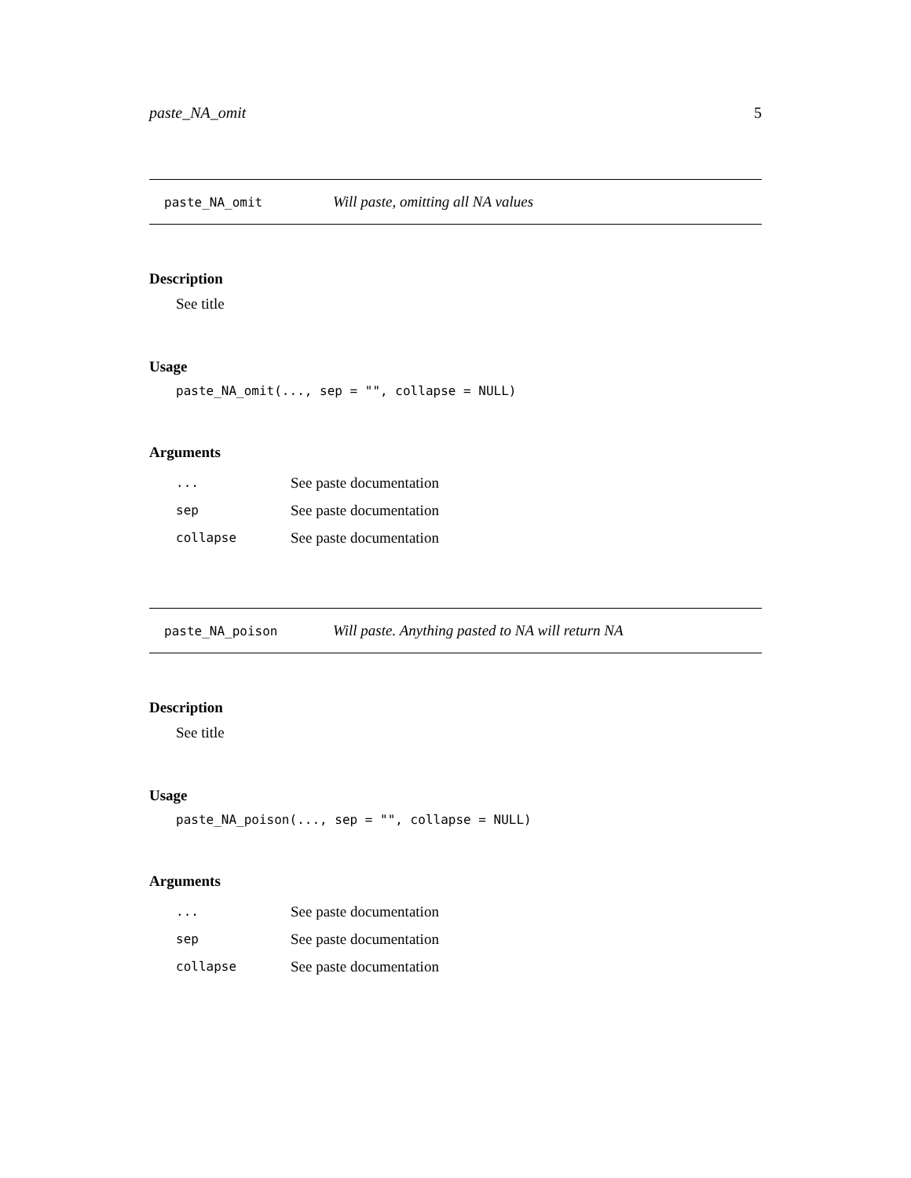paste_NA_omit 5
paste_NA_omit Will paste, omitting all NA values
Description
See title
Usage
paste_NA_omit(..., sep = "", collapse = NULL)
Arguments
| ... | See paste documentation |
| sep | See paste documentation |
| collapse | See paste documentation |
paste_NA_poison Will paste. Anything pasted to NA will return NA
Description
See title
Usage
paste_NA_poison(..., sep = "", collapse = NULL)
Arguments
| ... | See paste documentation |
| sep | See paste documentation |
| collapse | See paste documentation |